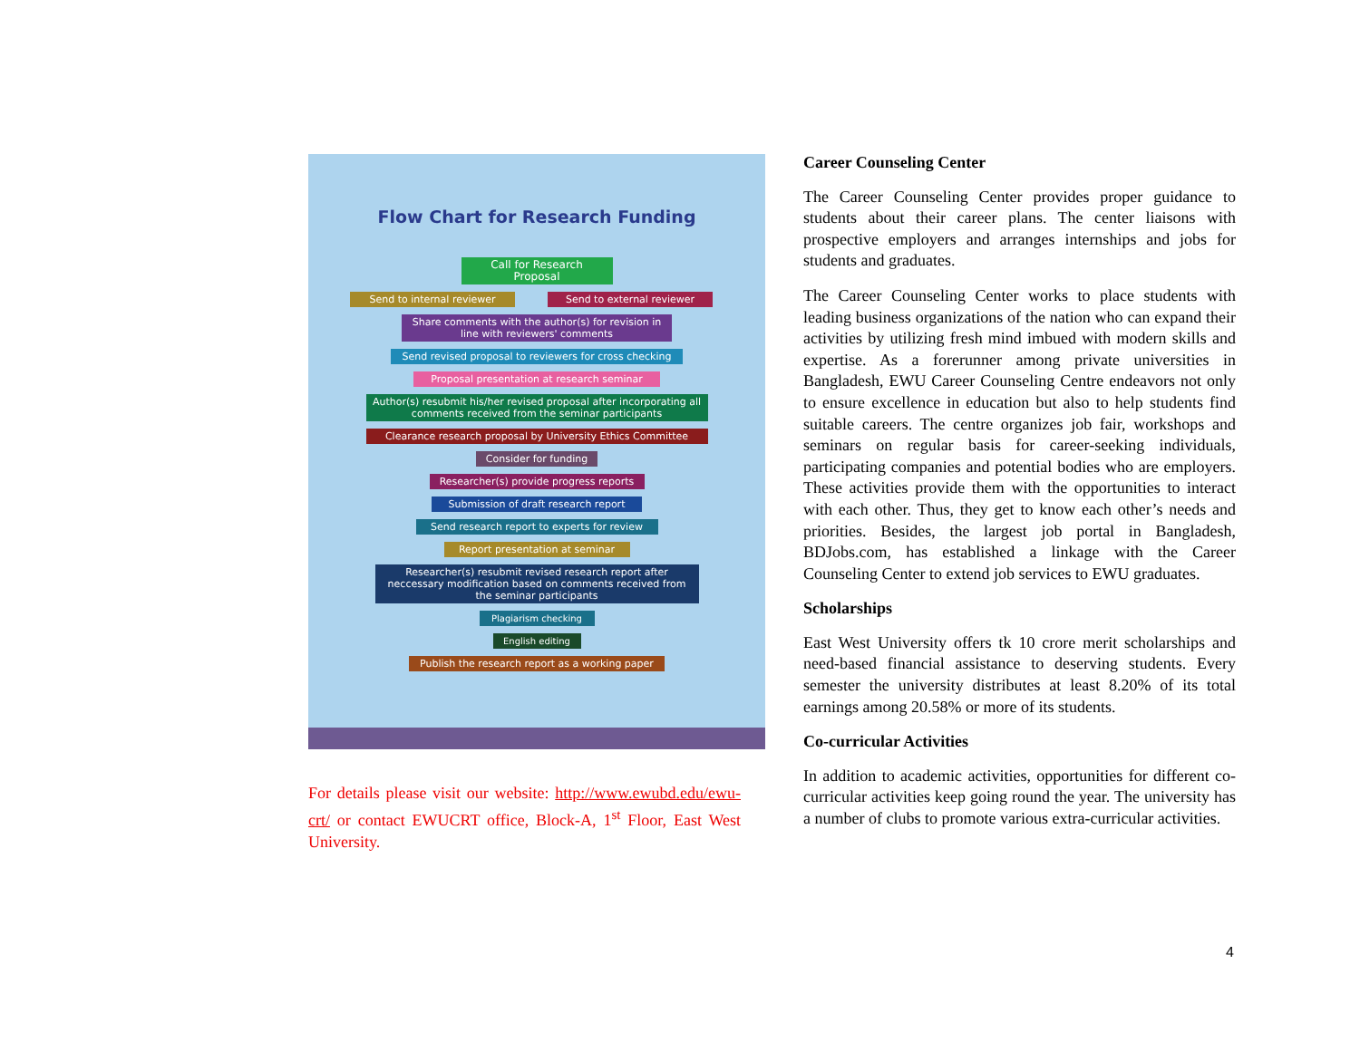Flow Chart for Research Funding
Call for Research Proposal
Send to internal reviewer Send to external reviewer
Share comments with the author(s) for revision in line with reviewers' comments
Send revised proposal to reviewers for cross checking
Proposal presentation at research seminar
Author(s) resubmit his/her revised proposal after incorporating all comments received from the seminar participants
Clearance research proposal by University Ethics Committee
Consider for funding
Researcher(s) provide progress reports
Submission of draft research report
Send research report to experts for review
Report presentation at seminar
Researcher(s) resubmit revised research report after neccessary modification based on comments received from the seminar participants
Plagiarism checking
English editing
Publish the research report as a working paper
For details please visit our website: http://www.ewubd.edu/ewu-crt/ or contact EWUCRT office, Block-A, 1<sup>st</sup> Floor, East West University.
Career Counseling Center
The Career Counseling Center provides proper guidance to students about their career plans. The center liaisons with prospective employers and arranges internships and jobs for students and graduates.
The Career Counseling Center works to place students with leading business organizations of the nation who can expand their activities by utilizing fresh mind imbued with modern skills and expertise. As a forerunner among private universities in Bangladesh, EWU Career Counseling Centre endeavors not only to ensure excellence in education but also to help students find suitable careers. The centre organizes job fair, workshops and seminars on regular basis for career-seeking individuals, participating companies and potential bodies who are employers. These activities provide them with the opportunities to interact with each other. Thus, they get to know each other’s needs and priorities. Besides, the largest job portal in Bangladesh, BDJobs.com, has established a linkage with the Career Counseling Center to extend job services to EWU graduates.
Scholarships
East West University offers tk 10 crore merit scholarships and need-based financial assistance to deserving students. Every semester the university distributes at least 8.20% of its total earnings among 20.58% or more of its students.
Co-curricular Activities
In addition to academic activities, opportunities for different co-curricular activities keep going round the year. The university has a number of clubs to promote various extra-curricular activities.
4